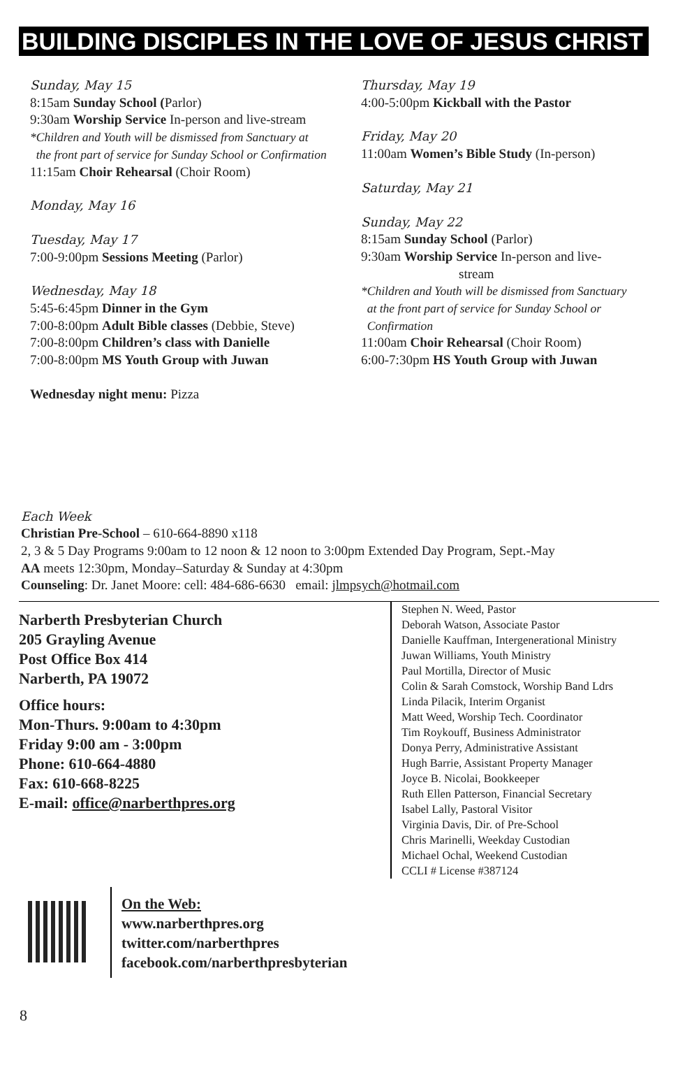BUILDING DISCIPLES IN THE LOVE OF JESUS CHRIST
Sunday, May 15
8:15am Sunday School (Parlor)
9:30am Worship Service In-person and live-stream
*Children and Youth will be dismissed from Sanctuary at
the front part of service for Sunday School or Confirmation
11:15am Choir Rehearsal (Choir Room)
Monday, May 16
Tuesday, May 17
7:00-9:00pm Sessions Meeting (Parlor)
Wednesday, May 18
5:45-6:45pm Dinner in the Gym
7:00-8:00pm Adult Bible classes (Debbie, Steve)
7:00-8:00pm Children’s class with Danielle
7:00-8:00pm MS Youth Group with Juwan
Wednesday night menu: Pizza
Thursday, May 19
4:00-5:00pm Kickball with the Pastor
Friday, May 20
11:00am Women’s Bible Study (In-person)
Saturday, May 21
Sunday, May 22
8:15am Sunday School (Parlor)
9:30am Worship Service In-person and live-
stream
*Children and Youth will be dismissed from Sanctuary
at the front part of service for Sunday School or
Confirmation
11:00am Choir Rehearsal (Choir Room)
6:00-7:30pm HS Youth Group with Juwan
Each Week
Christian Pre-School – 610-664-8890 x118
2, 3 & 5 Day Programs 9:00am to 12 noon & 12 noon to 3:00pm Extended Day Program, Sept.-May
AA meets 12:30pm, Monday–Saturday & Sunday at 4:30pm
Counseling: Dr. Janet Moore: cell: 484-686-6630 email: jlmpsych@hotmail.com
Narberth Presbyterian Church
205 Grayling Avenue
Post Office Box 414
Narberth, PA 19072
Office hours:
Mon-Thurs. 9:00am to 4:30pm
Friday 9:00 am - 3:00pm
Phone: 610-664-4880
Fax: 610-668-8225
E-mail: office@narberthpres.org
Stephen N. Weed, Pastor
Deborah Watson, Associate Pastor
Danielle Kauffman, Intergenerational Ministry
Juwan Williams, Youth Ministry
Paul Mortilla, Director of Music
Colin & Sarah Comstock, Worship Band Ldrs
Linda Pilacik, Interim Organist
Matt Weed, Worship Tech. Coordinator
Tim Roykouff, Business Administrator
Donya Perry, Administrative Assistant
Hugh Barrie, Assistant Property Manager
Joyce B. Nicolai, Bookkeeper
Ruth Ellen Patterson, Financial Secretary
Isabel Lally, Pastoral Visitor
Virginia Davis, Dir. of Pre-School
Chris Marinelli, Weekday Custodian
Michael Ochal, Weekend Custodian
CCLI # License #387124
On the Web:
www.narberthpres.org
twitter.com/narberthpres
facebook.com/narberthpresbyterian
8